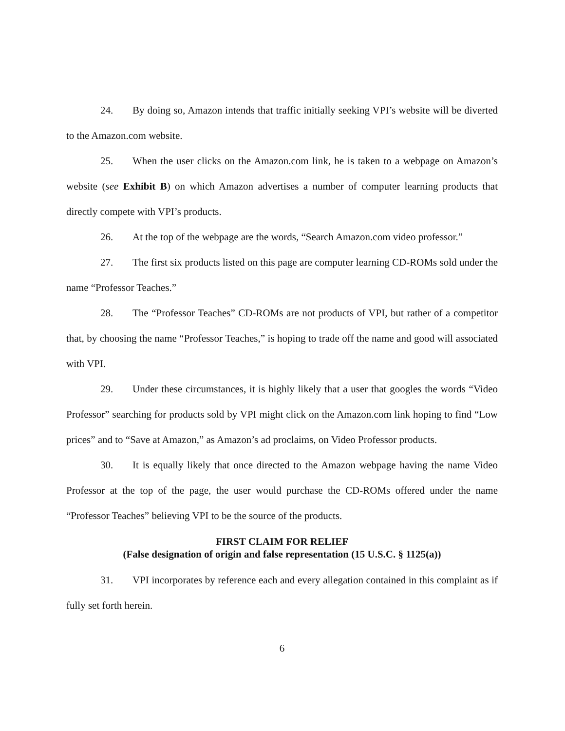24. By doing so, Amazon intends that traffic initially seeking VPI’s website will be diverted to the Amazon.com website.
25. When the user clicks on the Amazon.com link, he is taken to a webpage on Amazon’s website (see Exhibit B) on which Amazon advertises a number of computer learning products that directly compete with VPI’s products.
26. At the top of the webpage are the words, “Search Amazon.com video professor.”
27. The first six products listed on this page are computer learning CD-ROMs sold under the name “Professor Teaches.”
28. The “Professor Teaches” CD-ROMs are not products of VPI, but rather of a competitor that, by choosing the name “Professor Teaches,” is hoping to trade off the name and good will associated with VPI.
29. Under these circumstances, it is highly likely that a user that googles the words “Video Professor” searching for products sold by VPI might click on the Amazon.com link hoping to find “Low prices” and to “Save at Amazon,” as Amazon’s ad proclaims, on Video Professor products.
30. It is equally likely that once directed to the Amazon webpage having the name Video Professor at the top of the page, the user would purchase the CD-ROMs offered under the name “Professor Teaches” believing VPI to be the source of the products.
FIRST CLAIM FOR RELIEF
(False designation of origin and false representation (15 U.S.C. § 1125(a))
31. VPI incorporates by reference each and every allegation contained in this complaint as if fully set forth herein.
6